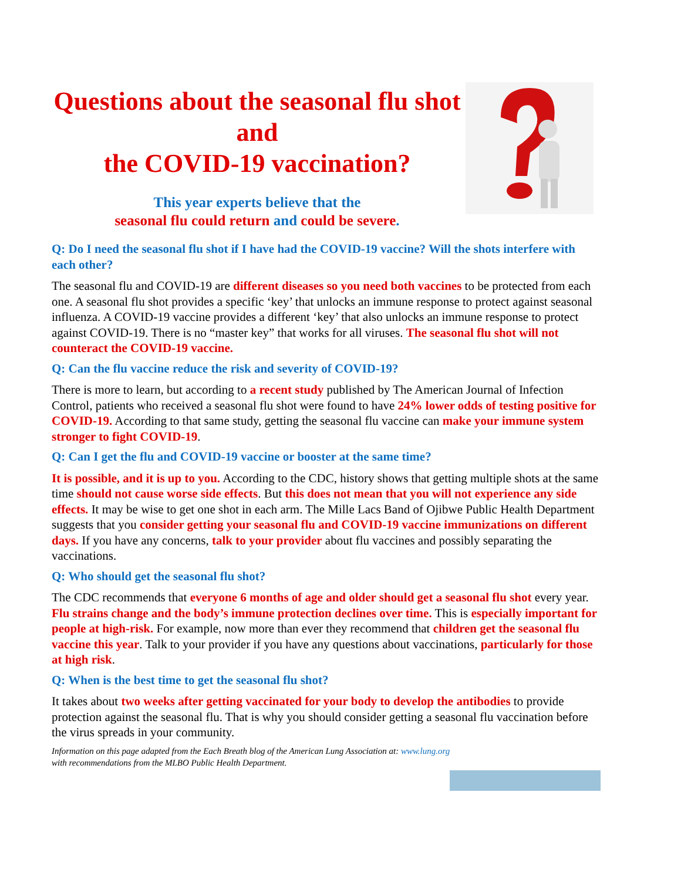Questions about the seasonal flu shot and
the COVID-19 vaccination?
This year experts believe that the
seasonal flu could return and could be severe.
Q: Do I need the seasonal flu shot if I have had the COVID-19 vaccine? Will the shots interfere with each other?
The seasonal flu and COVID-19 are different diseases so you need both vaccines to be protected from each one. A seasonal flu shot provides a specific ‘key’ that unlocks an immune response to protect against seasonal influenza. A COVID-19 vaccine provides a different ‘key’ that also unlocks an immune response to protect against COVID-19. There is no “master key” that works for all viruses. The seasonal flu shot will not counteract the COVID-19 vaccine.
Q: Can the flu vaccine reduce the risk and severity of COVID-19?
There is more to learn, but according to a recent study published by The American Journal of Infection Control, patients who received a seasonal flu shot were found to have 24% lower odds of testing positive for COVID-19. According to that same study, getting the seasonal flu vaccine can make your immune system stronger to fight COVID-19.
Q: Can I get the flu and COVID-19 vaccine or booster at the same time?
It is possible, and it is up to you. According to the CDC, history shows that getting multiple shots at the same time should not cause worse side effects. But this does not mean that you will not experience any side effects. It may be wise to get one shot in each arm. The Mille Lacs Band of Ojibwe Public Health Department suggests that you consider getting your seasonal flu and COVID-19 vaccine immunizations on different days. If you have any concerns, talk to your provider about flu vaccines and possibly separating the vaccinations.
Q: Who should get the seasonal flu shot?
The CDC recommends that everyone 6 months of age and older should get a seasonal flu shot every year. Flu strains change and the body’s immune protection declines over time. This is especially important for people at high-risk. For example, now more than ever they recommend that children get the seasonal flu vaccine this year. Talk to your provider if you have any questions about vaccinations, particularly for those at high risk.
Q: When is the best time to get the seasonal flu shot?
It takes about two weeks after getting vaccinated for your body to develop the antibodies to provide protection against the seasonal flu. That is why you should consider getting a seasonal flu vaccination before the virus spreads in your community.
Information on this page adapted from the Each Breath blog of the American Lung Association at: www.lung.org with recommendations from the MLBO Public Health Department.